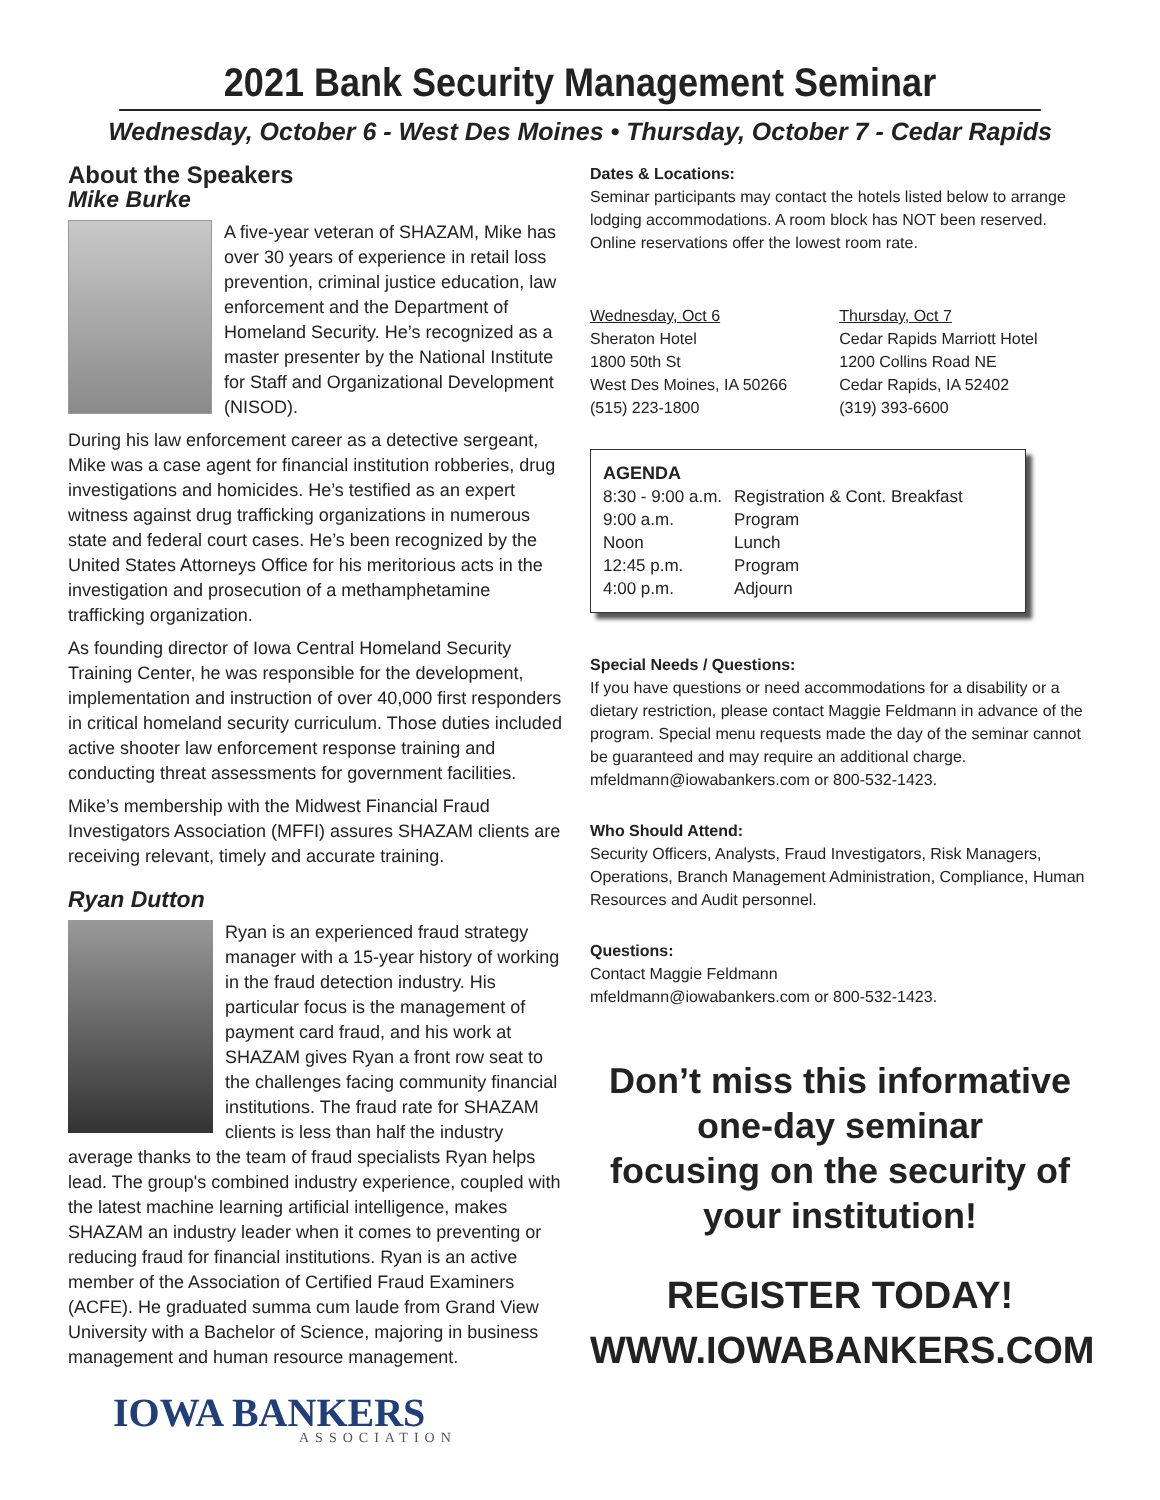2021 Bank Security Management Seminar
Wednesday, October 6 - West Des Moines • Thursday, October 7 - Cedar Rapids
About the Speakers
Mike Burke
A five-year veteran of SHAZAM, Mike has over 30 years of experience in retail loss prevention, criminal justice education, law enforcement and the Department of Homeland Security. He’s recognized as a master presenter by the National Institute for Staff and Organizational Development (NISOD).
During his law enforcement career as a detective sergeant, Mike was a case agent for financial institution robberies, drug investigations and homicides. He’s testified as an expert witness against drug trafficking organizations in numerous state and federal court cases. He’s been recognized by the United States Attorneys Office for his meritorious acts in the investigation and prosecution of a methamphetamine trafficking organization.
As founding director of Iowa Central Homeland Security Training Center, he was responsible for the development, implementation and instruction of over 40,000 first responders in critical homeland security curriculum. Those duties included active shooter law enforcement response training and conducting threat assessments for government facilities.
Mike’s membership with the Midwest Financial Fraud Investigators Association (MFFI) assures SHAZAM clients are receiving relevant, timely and accurate training.
Ryan Dutton
Ryan is an experienced fraud strategy manager with a 15-year history of working in the fraud detection industry. His particular focus is the management of payment card fraud, and his work at SHAZAM gives Ryan a front row seat to the challenges facing community financial institutions. The fraud rate for SHAZAM clients is less than half the industry average thanks to the team of fraud specialists Ryan helps lead. The group's combined industry experience, coupled with the latest machine learning artificial intelligence, makes SHAZAM an industry leader when it comes to preventing or reducing fraud for financial institutions. Ryan is an active member of the Association of Certified Fraud Examiners (ACFE). He graduated summa cum laude from Grand View University with a Bachelor of Science, majoring in business management and human resource management.
IOWA BANKERS
ASSOCIATION
Dates & Locations:
Seminar participants may contact the hotels listed below to arrange lodging accommodations. A room block has NOT been reserved. Online reservations offer the lowest room rate.
| Wednesday, Oct 6 Sheraton Hotel 1800 50th St West Des Moines, IA 50266 (515) 223-1800 | Thursday, Oct 7 Cedar Rapids Marriott Hotel 1200 Collins Road NE Cedar Rapids, IA 52402 (319) 393-6600 |
AGENDA
| 8:30 - 9:00 a.m. | Registration & Cont. Breakfast |
| 9:00 a.m. | Program |
| Noon | Lunch |
| 12:45 p.m. | Program |
| 4:00 p.m. | Adjourn |
Special Needs / Questions:
If you have questions or need accommodations for a disability or a dietary restriction, please contact Maggie Feldmann in advance of the program. Special menu requests made the day of the seminar cannot be guaranteed and may require an additional charge. mfeldmann@iowabankers.com or 800-532-1423.
Who Should Attend:
Security Officers, Analysts, Fraud Investigators, Risk Managers, Operations, Branch Management Administration, Compliance, Human Resources and Audit personnel.
Questions:
Contact Maggie Feldmann
mfeldmann@iowabankers.com or 800-532-1423.
Don’t miss this informative
one-day seminar
focusing on the security of
your institution!
REGISTER TODAY!
WWW.IOWABANKERS.COM